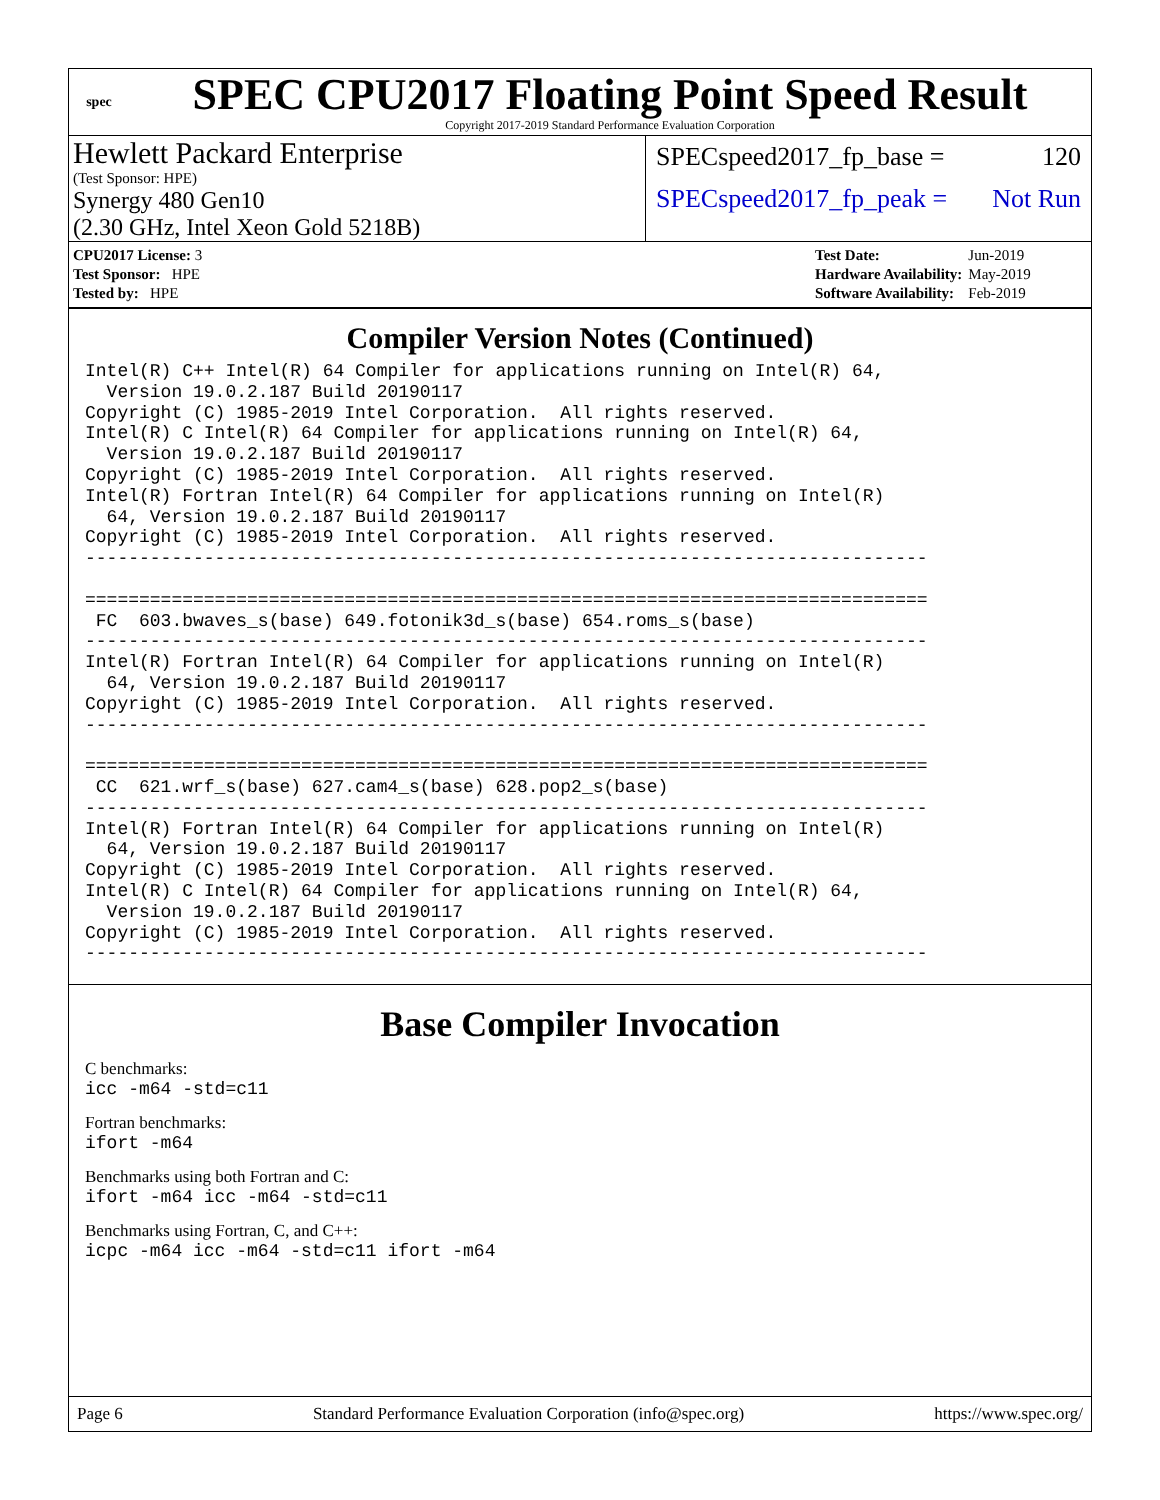spec
SPEC CPU2017 Floating Point Speed Result
Copyright 2017-2019 Standard Performance Evaluation Corporation
Hewlett Packard Enterprise
(Test Sponsor: HPE)
Synergy 480 Gen10
(2.30 GHz, Intel Xeon Gold 5218B)
SPECspeed2017_fp_base = 120
SPECspeed2017_fp_peak = Not Run
| CPU2017 License: 3 |
| Test Sponsor: HPE |
| Tested by: HPE |
| Test Date: | Jun-2019 |
| Hardware Availability: | May-2019 |
| Software Availability: | Feb-2019 |
Compiler Version Notes (Continued)
Intel(R) C++ Intel(R) 64 Compiler for applications running on Intel(R) 64,
  Version 19.0.2.187 Build 20190117
Copyright (C) 1985-2019 Intel Corporation.  All rights reserved.
Intel(R) C Intel(R) 64 Compiler for applications running on Intel(R) 64,
  Version 19.0.2.187 Build 20190117
Copyright (C) 1985-2019 Intel Corporation.  All rights reserved.
Intel(R) Fortran Intel(R) 64 Compiler for applications running on Intel(R)
  64, Version 19.0.2.187 Build 20190117
Copyright (C) 1985-2019 Intel Corporation.  All rights reserved.
------------------------------------------------------------------------------

==============================================================================
 FC  603.bwaves_s(base) 649.fotonik3d_s(base) 654.roms_s(base)
------------------------------------------------------------------------------
Intel(R) Fortran Intel(R) 64 Compiler for applications running on Intel(R)
  64, Version 19.0.2.187 Build 20190117
Copyright (C) 1985-2019 Intel Corporation.  All rights reserved.
------------------------------------------------------------------------------

==============================================================================
 CC  621.wrf_s(base) 627.cam4_s(base) 628.pop2_s(base)
------------------------------------------------------------------------------
Intel(R) Fortran Intel(R) 64 Compiler for applications running on Intel(R)
  64, Version 19.0.2.187 Build 20190117
Copyright (C) 1985-2019 Intel Corporation.  All rights reserved.
Intel(R) C Intel(R) 64 Compiler for applications running on Intel(R) 64,
  Version 19.0.2.187 Build 20190117
Copyright (C) 1985-2019 Intel Corporation.  All rights reserved.
------------------------------------------------------------------------------
Base Compiler Invocation
C benchmarks:
icc -m64 -std=c11
Fortran benchmarks:
ifort -m64
Benchmarks using both Fortran and C:
ifort -m64 icc -m64 -std=c11
Benchmarks using Fortran, C, and C++:
icpc -m64 icc -m64 -std=c11 ifort -m64
Page 6 Standard Performance Evaluation Corporation (info@spec.org) https://www.spec.org/